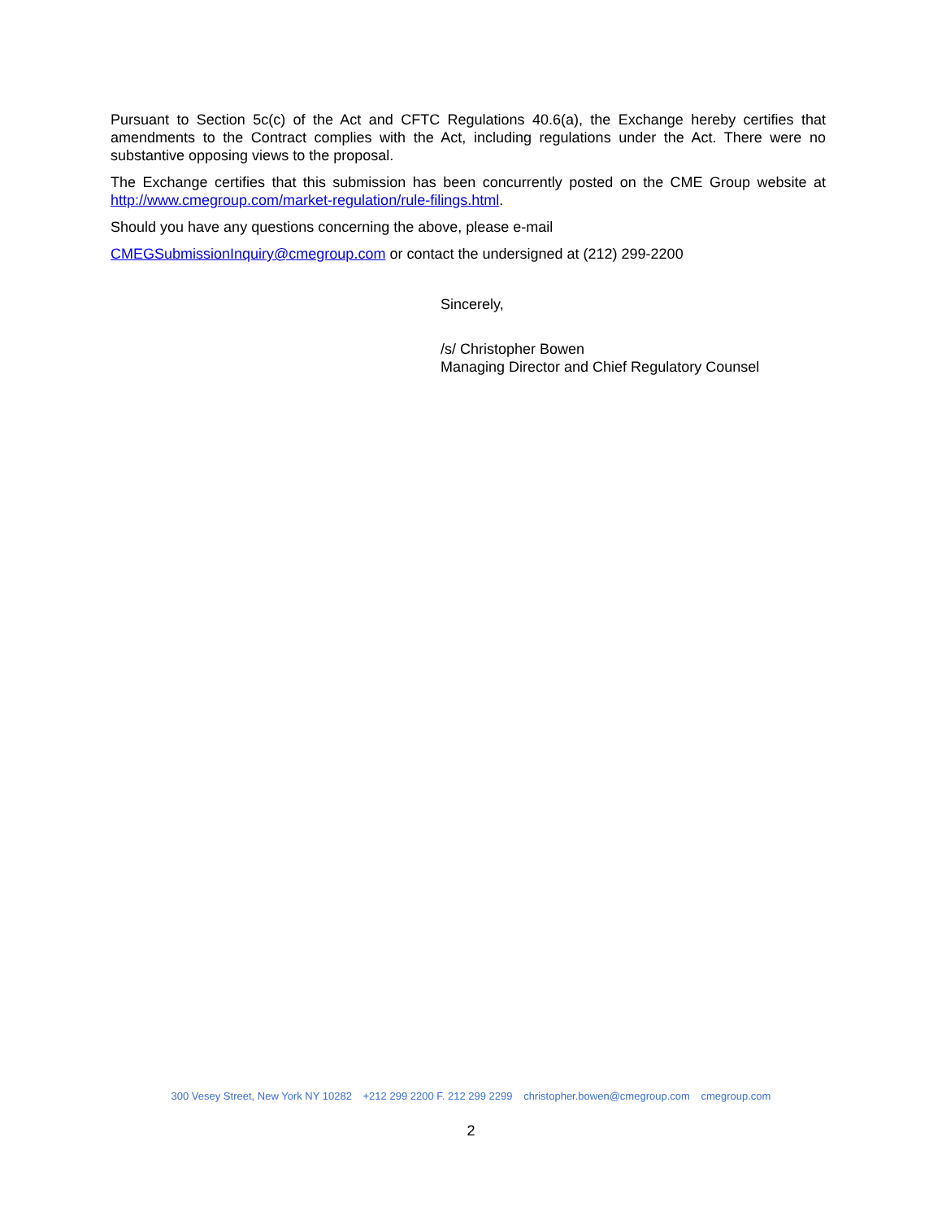Pursuant to Section 5c(c) of the Act and CFTC Regulations 40.6(a), the Exchange hereby certifies that amendments to the Contract complies with the Act, including regulations under the Act. There were no substantive opposing views to the proposal.
The Exchange certifies that this submission has been concurrently posted on the CME Group website at http://www.cmegroup.com/market-regulation/rule-filings.html.
Should you have any questions concerning the above, please e-mail
CMEGSubmissionInquiry@cmegroup.com or contact the undersigned at (212) 299-2200
Sincerely,
/s/ Christopher Bowen
Managing Director and Chief Regulatory Counsel
300 Vesey Street, New York NY 10282 +212 299 2200 F. 212 299 2299 christopher.bowen@cmegroup.com cmegroup.com
2